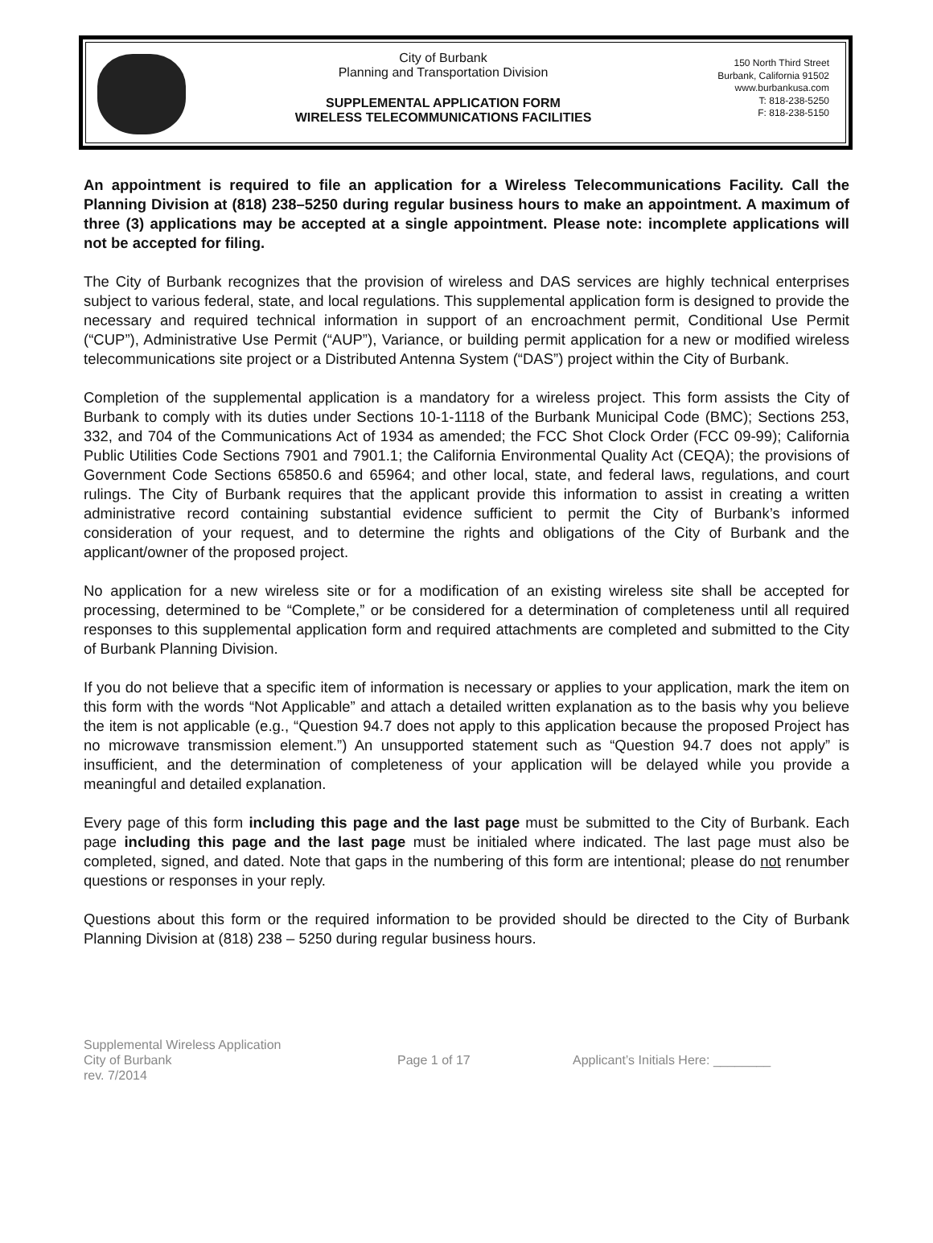City of Burbank
Planning and Transportation Division
SUPPLEMENTAL APPLICATION FORM
WIRELESS TELECOMMUNICATIONS FACILITIES
150 North Third Street
Burbank, California 91502
www.burbankusa.com
T: 818-238-5250
F: 818-238-5150
An appointment is required to file an application for a Wireless Telecommunications Facility. Call the Planning Division at (818) 238–5250 during regular business hours to make an appointment. A maximum of three (3) applications may be accepted at a single appointment. Please note: incomplete applications will not be accepted for filing.
The City of Burbank recognizes that the provision of wireless and DAS services are highly technical enterprises subject to various federal, state, and local regulations. This supplemental application form is designed to provide the necessary and required technical information in support of an encroachment permit, Conditional Use Permit (“CUP”), Administrative Use Permit (“AUP”), Variance, or building permit application for a new or modified wireless telecommunications site project or a Distributed Antenna System (“DAS”) project within the City of Burbank.
Completion of the supplemental application is a mandatory for a wireless project. This form assists the City of Burbank to comply with its duties under Sections 10-1-1118 of the Burbank Municipal Code (BMC); Sections 253, 332, and 704 of the Communications Act of 1934 as amended; the FCC Shot Clock Order (FCC 09-99); California Public Utilities Code Sections 7901 and 7901.1; the California Environmental Quality Act (CEQA); the provisions of Government Code Sections 65850.6 and 65964; and other local, state, and federal laws, regulations, and court rulings. The City of Burbank requires that the applicant provide this information to assist in creating a written administrative record containing substantial evidence sufficient to permit the City of Burbank’s informed consideration of your request, and to determine the rights and obligations of the City of Burbank and the applicant/owner of the proposed project.
No application for a new wireless site or for a modification of an existing wireless site shall be accepted for processing, determined to be “Complete,” or be considered for a determination of completeness until all required responses to this supplemental application form and required attachments are completed and submitted to the City of Burbank Planning Division.
If you do not believe that a specific item of information is necessary or applies to your application, mark the item on this form with the words “Not Applicable” and attach a detailed written explanation as to the basis why you believe the item is not applicable (e.g., “Question 94.7 does not apply to this application because the proposed Project has no microwave transmission element.”) An unsupported statement such as “Question 94.7 does not apply” is insufficient, and the determination of completeness of your application will be delayed while you provide a meaningful and detailed explanation.
Every page of this form including this page and the last page must be submitted to the City of Burbank. Each page including this page and the last page must be initialed where indicated. The last page must also be completed, signed, and dated. Note that gaps in the numbering of this form are intentional; please do not renumber questions or responses in your reply.
Questions about this form or the required information to be provided should be directed to the City of Burbank Planning Division at (818) 238 – 5250 during regular business hours.
Supplemental Wireless Application
City of Burbank
rev. 7/2014
Page 1 of 17 Applicant’s Initials Here: ________